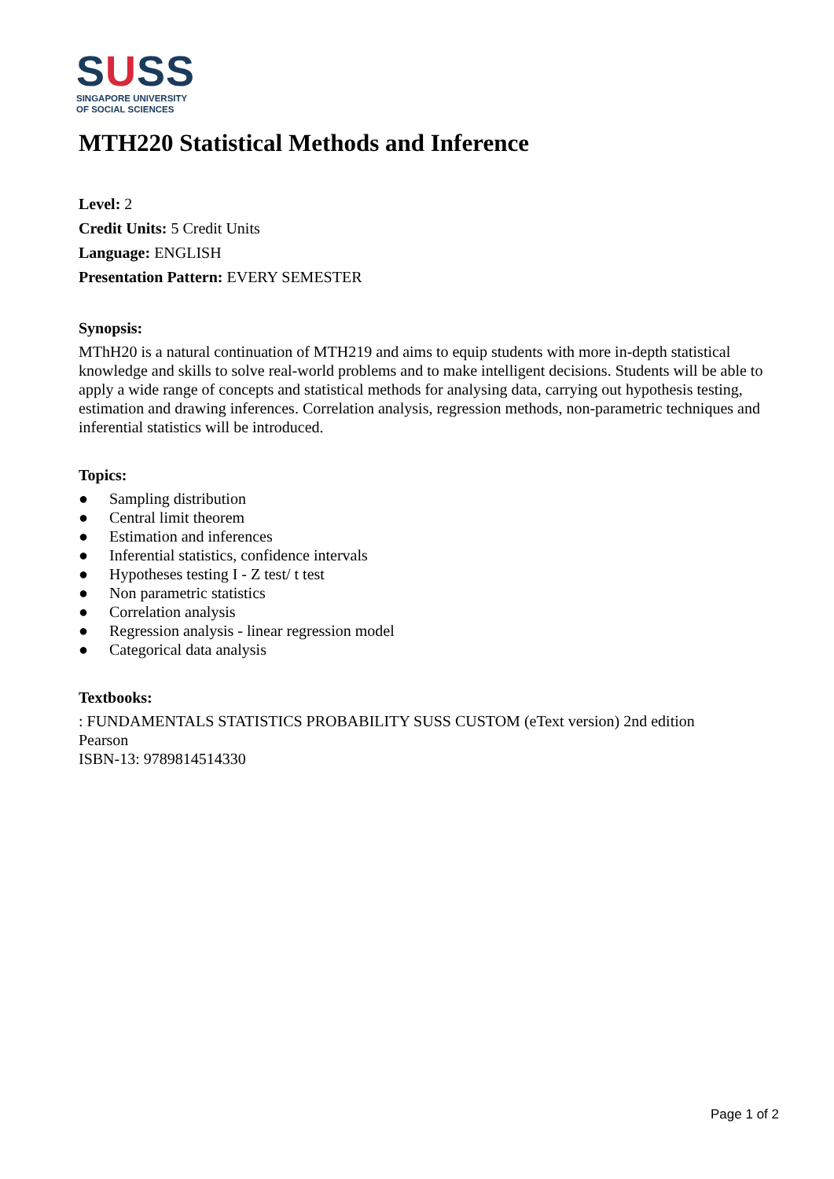SUSS
SINGAPORE UNIVERSITY
OF SOCIAL SCIENCES
MTH220 Statistical Methods and Inference
Level: 2
Credit Units: 5 Credit Units
Language: ENGLISH
Presentation Pattern: EVERY SEMESTER
Synopsis:
MThH20 is a natural continuation of MTH219 and aims to equip students with more in-depth statistical knowledge and skills to solve real-world problems and to make intelligent decisions. Students will be able to apply a wide range of concepts and statistical methods for analysing data, carrying out hypothesis testing, estimation and drawing inferences. Correlation analysis, regression methods, non-parametric techniques and inferential statistics will be introduced.
Topics:
● Sampling distribution
● Central limit theorem
● Estimation and inferences
● Inferential statistics, confidence intervals
● Hypotheses testing I - Z test/ t test
● Non parametric statistics
● Correlation analysis
● Regression analysis - linear regression model
● Categorical data analysis
Textbooks:
: FUNDAMENTALS STATISTICS PROBABILITY SUSS CUSTOM (eText version) 2nd edition
Pearson
ISBN-13: 9789814514330
Page 1 of 2